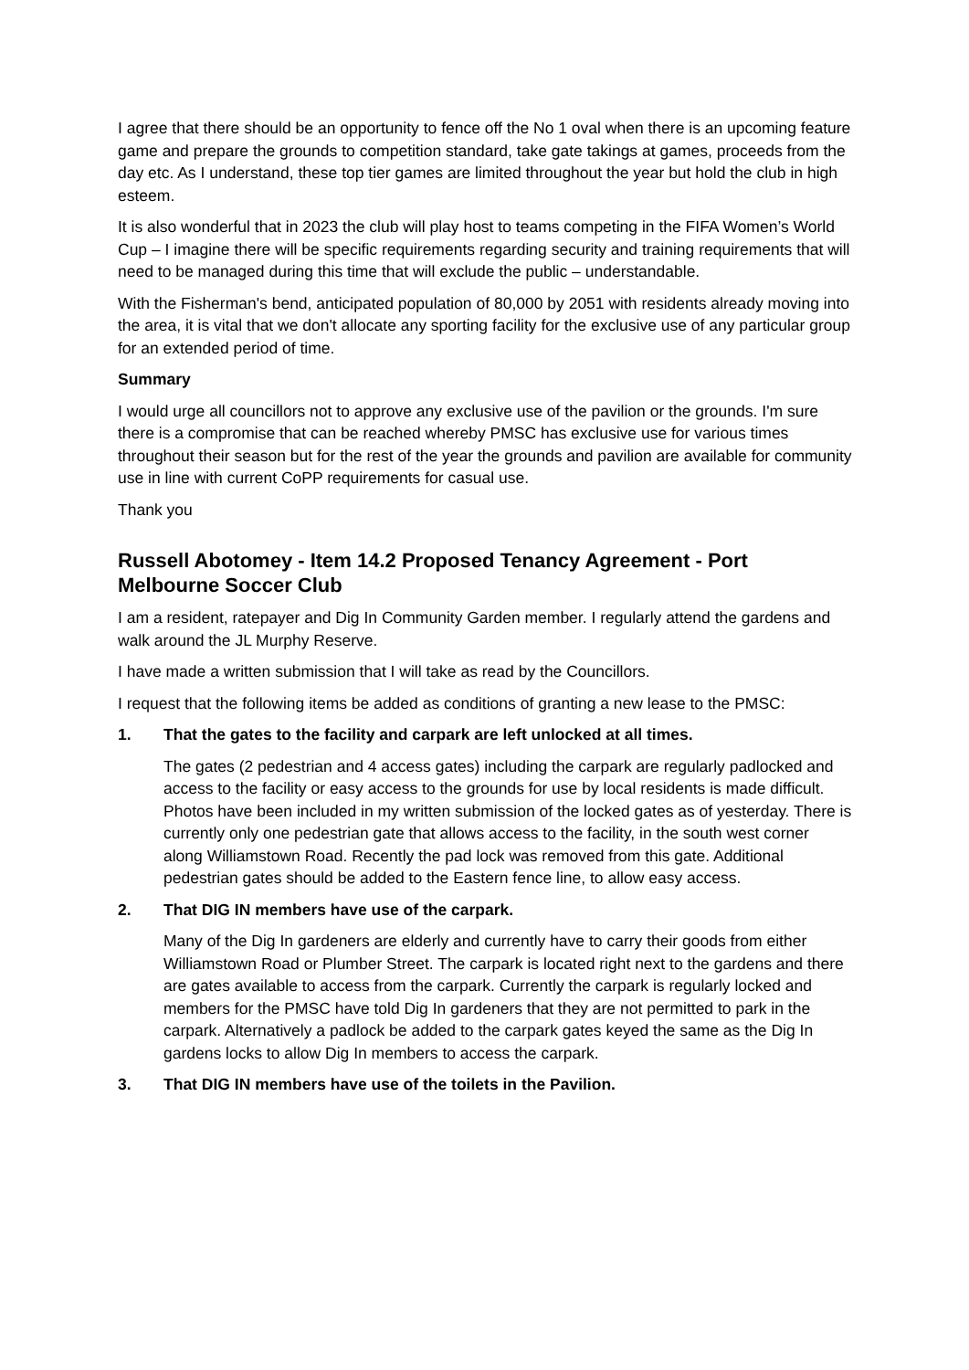I agree that there should be an opportunity to fence off the No 1 oval when there is an upcoming feature game and prepare the grounds to competition standard, take gate takings at games, proceeds from the day etc. As I understand, these top tier games are limited throughout the year but hold the club in high esteem.
It is also wonderful that in 2023 the club will play host to teams competing in the FIFA Women’s World Cup – I imagine there will be specific requirements regarding security and training requirements that will need to be managed during this time that will exclude the public – understandable.
With the Fisherman's bend, anticipated population of 80,000 by 2051 with residents already moving into the area, it is vital that we don't allocate any sporting facility for the exclusive use of any particular group for an extended period of time.
Summary
I would urge all councillors not to approve any exclusive use of the pavilion or the grounds. I'm sure there is a compromise that can be reached whereby PMSC has exclusive use for various times throughout their season but for the rest of the year the grounds and pavilion are available for community use in line with current CoPP requirements for casual use.
Thank you
Russell Abotomey - Item 14.2 Proposed Tenancy Agreement - Port Melbourne Soccer Club
I am a resident, ratepayer and Dig In Community Garden member. I regularly attend the gardens and walk around the JL Murphy Reserve.
I have made a written submission that I will take as read by the Councillors.
I request that the following items be added as conditions of granting a new lease to the PMSC:
1. That the gates to the facility and carpark are left unlocked at all times.
The gates (2 pedestrian and 4 access gates) including the carpark are regularly padlocked and access to the facility or easy access to the grounds for use by local residents is made difficult. Photos have been included in my written submission of the locked gates as of yesterday. There is currently only one pedestrian gate that allows access to the facility, in the south west corner along Williamstown Road. Recently the pad lock was removed from this gate. Additional pedestrian gates should be added to the Eastern fence line, to allow easy access.
2. That DIG IN members have use of the carpark.
Many of the Dig In gardeners are elderly and currently have to carry their goods from either Williamstown Road or Plumber Street. The carpark is located right next to the gardens and there are gates available to access from the carpark. Currently the carpark is regularly locked and members for the PMSC have told Dig In gardeners that they are not permitted to park in the carpark. Alternatively a padlock be added to the carpark gates keyed the same as the Dig In gardens locks to allow Dig In members to access the carpark.
3. That DIG IN members have use of the toilets in the Pavilion.